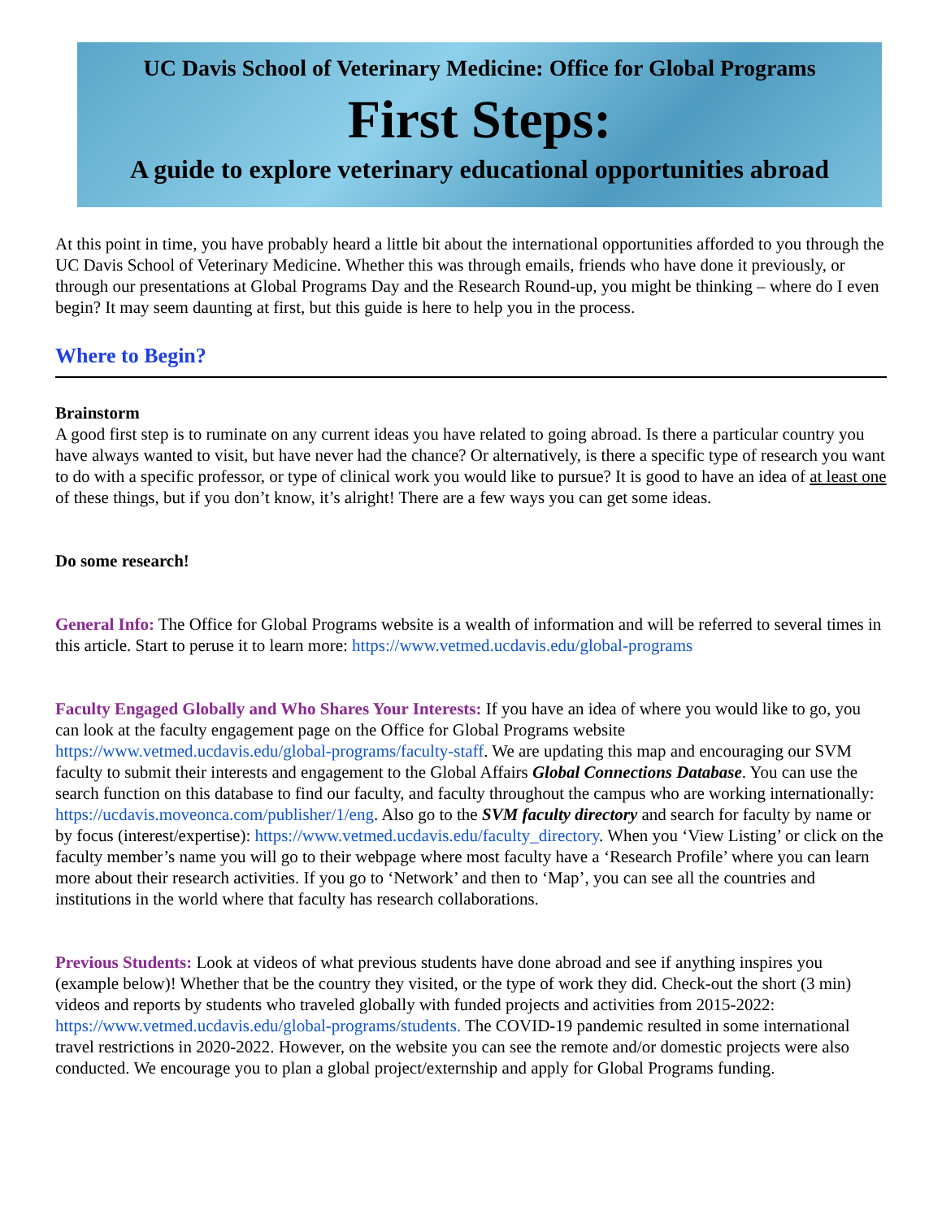UC Davis School of Veterinary Medicine: Office for Global Programs
First Steps:
A guide to explore veterinary educational opportunities abroad
At this point in time, you have probably heard a little bit about the international opportunities afforded to you through the UC Davis School of Veterinary Medicine. Whether this was through emails, friends who have done it previously, or through our presentations at Global Programs Day and the Research Round-up, you might be thinking – where do I even begin? It may seem daunting at first, but this guide is here to help you in the process.
Where to Begin?
Brainstorm
A good first step is to ruminate on any current ideas you have related to going abroad. Is there a particular country you have always wanted to visit, but have never had the chance? Or alternatively, is there a specific type of research you want to do with a specific professor, or type of clinical work you would like to pursue? It is good to have an idea of at least one of these things, but if you don’t know, it’s alright! There are a few ways you can get some ideas.
Do some research!
General Info: The Office for Global Programs website is a wealth of information and will be referred to several times in this article. Start to peruse it to learn more: https://www.vetmed.ucdavis.edu/global-programs
Faculty Engaged Globally and Who Shares Your Interests: If you have an idea of where you would like to go, you can look at the faculty engagement page on the Office for Global Programs website https://www.vetmed.ucdavis.edu/global-programs/faculty-staff. We are updating this map and encouraging our SVM faculty to submit their interests and engagement to the Global Affairs Global Connections Database. You can use the search function on this database to find our faculty, and faculty throughout the campus who are working internationally: https://ucdavis.moveonca.com/publisher/1/eng. Also go to the SVM faculty directory and search for faculty by name or by focus (interest/expertise): https://www.vetmed.ucdavis.edu/faculty_directory. When you ‘View Listing’ or click on the faculty member’s name you will go to their webpage where most faculty have a ‘Research Profile’ where you can learn more about their research activities. If you go to ‘Network’ and then to ‘Map’, you can see all the countries and institutions in the world where that faculty has research collaborations.
Previous Students: Look at videos of what previous students have done abroad and see if anything inspires you (example below)! Whether that be the country they visited, or the type of work they did. Check-out the short (3 min) videos and reports by students who traveled globally with funded projects and activities from 2015-2022: https://www.vetmed.ucdavis.edu/global-programs/students. The COVID-19 pandemic resulted in some international travel restrictions in 2020-2022. However, on the website you can see the remote and/or domestic projects were also conducted. We encourage you to plan a global project/externship and apply for Global Programs funding.